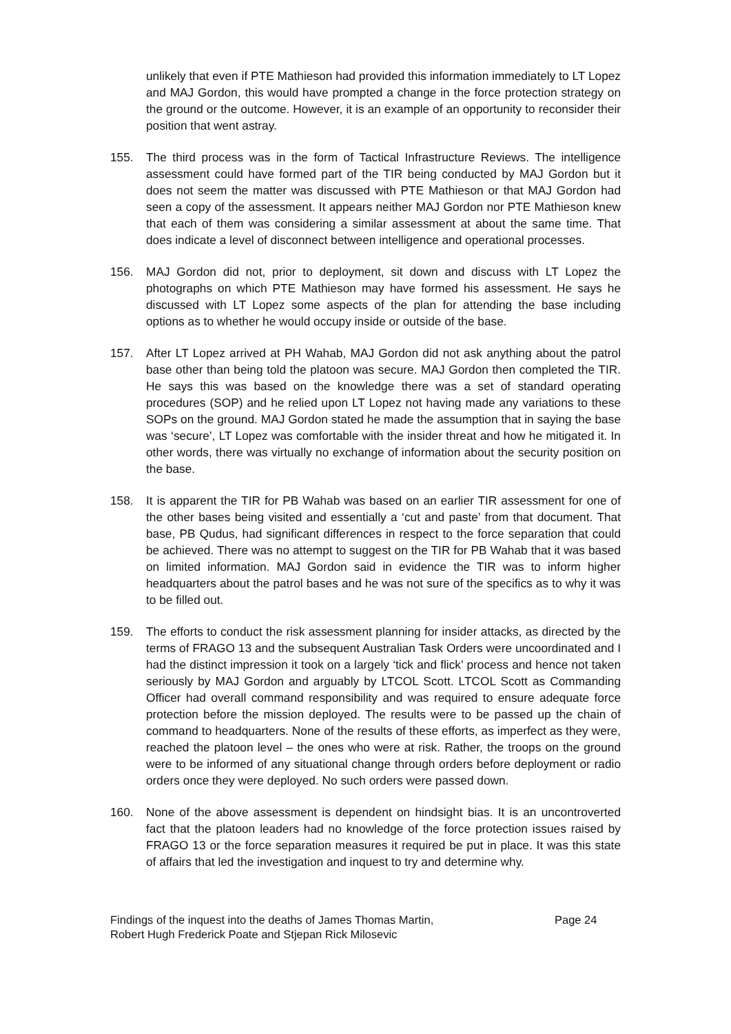unlikely that even if PTE Mathieson had provided this information immediately to LT Lopez and MAJ Gordon, this would have prompted a change in the force protection strategy on the ground or the outcome. However, it is an example of an opportunity to reconsider their position that went astray.
155. The third process was in the form of Tactical Infrastructure Reviews. The intelligence assessment could have formed part of the TIR being conducted by MAJ Gordon but it does not seem the matter was discussed with PTE Mathieson or that MAJ Gordon had seen a copy of the assessment. It appears neither MAJ Gordon nor PTE Mathieson knew that each of them was considering a similar assessment at about the same time. That does indicate a level of disconnect between intelligence and operational processes.
156. MAJ Gordon did not, prior to deployment, sit down and discuss with LT Lopez the photographs on which PTE Mathieson may have formed his assessment. He says he discussed with LT Lopez some aspects of the plan for attending the base including options as to whether he would occupy inside or outside of the base.
157. After LT Lopez arrived at PH Wahab, MAJ Gordon did not ask anything about the patrol base other than being told the platoon was secure. MAJ Gordon then completed the TIR. He says this was based on the knowledge there was a set of standard operating procedures (SOP) and he relied upon LT Lopez not having made any variations to these SOPs on the ground. MAJ Gordon stated he made the assumption that in saying the base was ‘secure’, LT Lopez was comfortable with the insider threat and how he mitigated it. In other words, there was virtually no exchange of information about the security position on the base.
158. It is apparent the TIR for PB Wahab was based on an earlier TIR assessment for one of the other bases being visited and essentially a ‘cut and paste’ from that document. That base, PB Qudus, had significant differences in respect to the force separation that could be achieved. There was no attempt to suggest on the TIR for PB Wahab that it was based on limited information. MAJ Gordon said in evidence the TIR was to inform higher headquarters about the patrol bases and he was not sure of the specifics as to why it was to be filled out.
159. The efforts to conduct the risk assessment planning for insider attacks, as directed by the terms of FRAGO 13 and the subsequent Australian Task Orders were uncoordinated and I had the distinct impression it took on a largely ‘tick and flick’ process and hence not taken seriously by MAJ Gordon and arguably by LTCOL Scott. LTCOL Scott as Commanding Officer had overall command responsibility and was required to ensure adequate force protection before the mission deployed. The results were to be passed up the chain of command to headquarters. None of the results of these efforts, as imperfect as they were, reached the platoon level – the ones who were at risk. Rather, the troops on the ground were to be informed of any situational change through orders before deployment or radio orders once they were deployed. No such orders were passed down.
160. None of the above assessment is dependent on hindsight bias. It is an uncontroverted fact that the platoon leaders had no knowledge of the force protection issues raised by FRAGO 13 or the force separation measures it required be put in place. It was this state of affairs that led the investigation and inquest to try and determine why.
Findings of the inquest into the deaths of James Thomas Martin, Robert Hugh Frederick Poate and Stjepan Rick Milosevic
Page 24